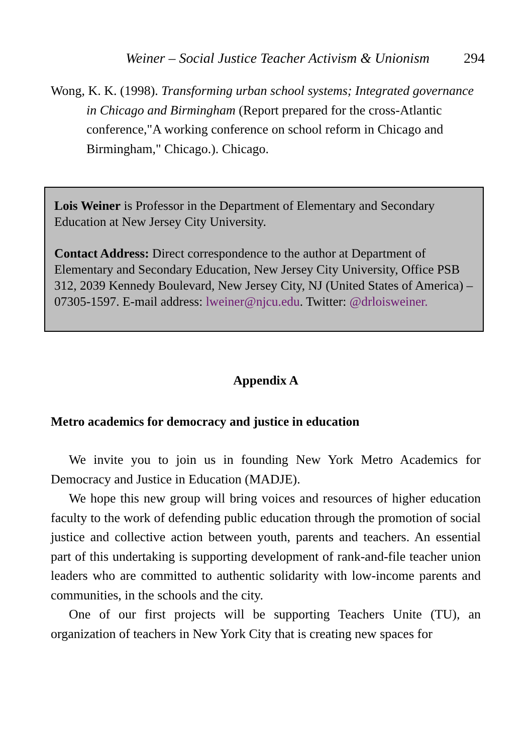Weiner – Social Justice Teacher Activism & Unionism 294
Wong, K. K. (1998). Transforming urban school systems; Integrated governance in Chicago and Birmingham (Report prepared for the cross-Atlantic conference,"A working conference on school reform in Chicago and Birmingham," Chicago.). Chicago.
Lois Weiner is Professor in the Department of Elementary and Secondary Education at New Jersey City University.
Contact Address: Direct correspondence to the author at Department of Elementary and Secondary Education, New Jersey City University, Office PSB 312, 2039 Kennedy Boulevard, New Jersey City, NJ (United States of America) – 07305-1597. E-mail address: lweiner@njcu.edu. Twitter: @drloisweiner.
Appendix A
Metro academics for democracy and justice in education
We invite you to join us in founding New York Metro Academics for Democracy and Justice in Education (MADJE).
We hope this new group will bring voices and resources of higher education faculty to the work of defending public education through the promotion of social justice and collective action between youth, parents and teachers. An essential part of this undertaking is supporting development of rank-and-file teacher union leaders who are committed to authentic solidarity with low-income parents and communities, in the schools and the city.
One of our first projects will be supporting Teachers Unite (TU), an organization of teachers in New York City that is creating new spaces for